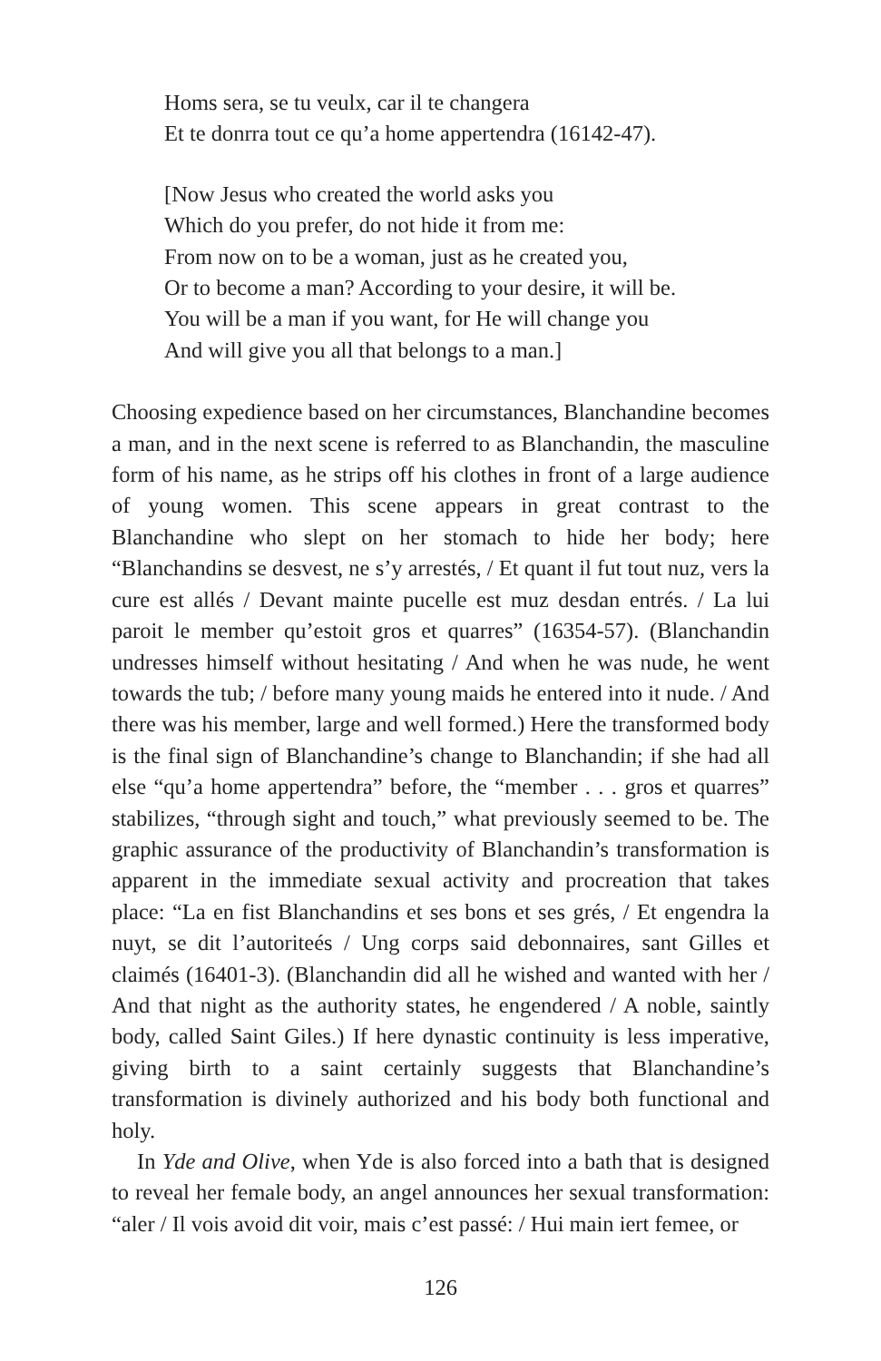Homs sera, se tu veulx, car il te changera
Et te donrra tout ce qu’a home appertendra (16142-47).
[Now Jesus who created the world asks you
Which do you prefer, do not hide it from me:
From now on to be a woman, just as he created you,
Or to become a man? According to your desire, it will be.
You will be a man if you want, for He will change you
And will give you all that belongs to a man.]
Choosing expedience based on her circumstances, Blanchandine becomes a man, and in the next scene is referred to as Blanchandin, the masculine form of his name, as he strips off his clothes in front of a large audience of young women. This scene appears in great contrast to the Blanchandine who slept on her stomach to hide her body; here “Blanchandins se desvest, ne s’y arrestés, / Et quant il fut tout nuz, vers la cure est allés / Devant mainte pucelle est muz desdan entrés. / La lui paroit le member qu’estoit gros et quarres” (16354-57). (Blanchandin undresses himself without hesitating / And when he was nude, he went towards the tub; / before many young maids he entered into it nude. / And there was his member, large and well formed.) Here the transformed body is the final sign of Blanchandine’s change to Blanchandin; if she had all else “qu’a home appertendra” before, the “member . . . gros et quarres” stabilizes, “through sight and touch,” what previously seemed to be. The graphic assurance of the productivity of Blanchandin’s transformation is apparent in the immediate sexual activity and procreation that takes place: “La en fist Blanchandins et ses bons et ses grés, / Et engendra la nuyt, se dit l’autoriteés / Ung corps said debonnaires, sant Gilles et claimés (16401-3). (Blanchandin did all he wished and wanted with her / And that night as the authority states, he engendered / A noble, saintly body, called Saint Giles.) If here dynastic continuity is less imperative, giving birth to a saint certainly suggests that Blanchandine’s transformation is divinely authorized and his body both functional and holy.
In Yde and Olive, when Yde is also forced into a bath that is designed to reveal her female body, an angel announces her sexual transformation: “aler / Il vois avoid dit voir, mais c’est passé: / Hui main iert femee, or
126